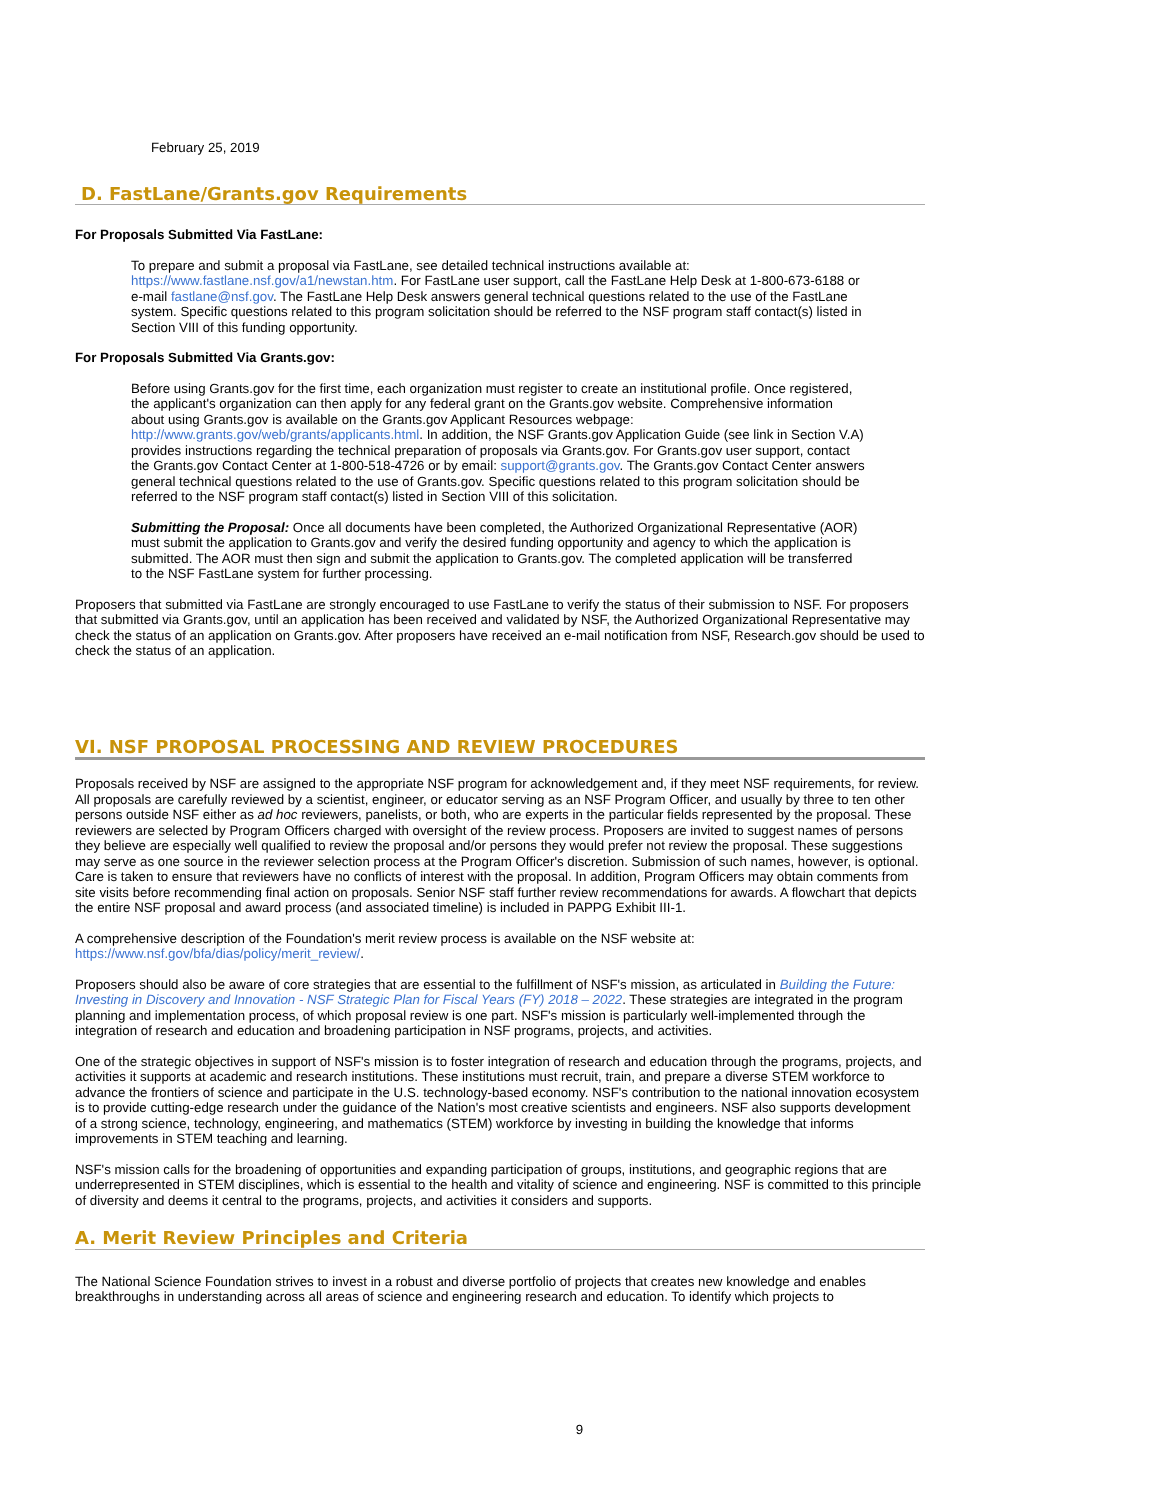February 25, 2019
D. FastLane/Grants.gov Requirements
For Proposals Submitted Via FastLane:
To prepare and submit a proposal via FastLane, see detailed technical instructions available at: https://www.fastlane.nsf.gov/a1/newstan.htm. For FastLane user support, call the FastLane Help Desk at 1-800-673-6188 or e-mail fastlane@nsf.gov. The FastLane Help Desk answers general technical questions related to the use of the FastLane system. Specific questions related to this program solicitation should be referred to the NSF program staff contact(s) listed in Section VIII of this funding opportunity.
For Proposals Submitted Via Grants.gov:
Before using Grants.gov for the first time, each organization must register to create an institutional profile. Once registered, the applicant's organization can then apply for any federal grant on the Grants.gov website. Comprehensive information about using Grants.gov is available on the Grants.gov Applicant Resources webpage: http://www.grants.gov/web/grants/applicants.html. In addition, the NSF Grants.gov Application Guide (see link in Section V.A) provides instructions regarding the technical preparation of proposals via Grants.gov. For Grants.gov user support, contact the Grants.gov Contact Center at 1-800-518-4726 or by email: support@grants.gov. The Grants.gov Contact Center answers general technical questions related to the use of Grants.gov. Specific questions related to this program solicitation should be referred to the NSF program staff contact(s) listed in Section VIII of this solicitation.
Submitting the Proposal: Once all documents have been completed, the Authorized Organizational Representative (AOR) must submit the application to Grants.gov and verify the desired funding opportunity and agency to which the application is submitted. The AOR must then sign and submit the application to Grants.gov. The completed application will be transferred to the NSF FastLane system for further processing.
Proposers that submitted via FastLane are strongly encouraged to use FastLane to verify the status of their submission to NSF. For proposers that submitted via Grants.gov, until an application has been received and validated by NSF, the Authorized Organizational Representative may check the status of an application on Grants.gov. After proposers have received an e-mail notification from NSF, Research.gov should be used to check the status of an application.
VI. NSF PROPOSAL PROCESSING AND REVIEW PROCEDURES
Proposals received by NSF are assigned to the appropriate NSF program for acknowledgement and, if they meet NSF requirements, for review. All proposals are carefully reviewed by a scientist, engineer, or educator serving as an NSF Program Officer, and usually by three to ten other persons outside NSF either as ad hoc reviewers, panelists, or both, who are experts in the particular fields represented by the proposal. These reviewers are selected by Program Officers charged with oversight of the review process. Proposers are invited to suggest names of persons they believe are especially well qualified to review the proposal and/or persons they would prefer not review the proposal. These suggestions may serve as one source in the reviewer selection process at the Program Officer's discretion. Submission of such names, however, is optional. Care is taken to ensure that reviewers have no conflicts of interest with the proposal. In addition, Program Officers may obtain comments from site visits before recommending final action on proposals. Senior NSF staff further review recommendations for awards. A flowchart that depicts the entire NSF proposal and award process (and associated timeline) is included in PAPPG Exhibit III-1.
A comprehensive description of the Foundation's merit review process is available on the NSF website at: https://www.nsf.gov/bfa/dias/policy/merit_review/.
Proposers should also be aware of core strategies that are essential to the fulfillment of NSF's mission, as articulated in Building the Future: Investing in Discovery and Innovation - NSF Strategic Plan for Fiscal Years (FY) 2018 – 2022. These strategies are integrated in the program planning and implementation process, of which proposal review is one part. NSF's mission is particularly well-implemented through the integration of research and education and broadening participation in NSF programs, projects, and activities.
One of the strategic objectives in support of NSF's mission is to foster integration of research and education through the programs, projects, and activities it supports at academic and research institutions. These institutions must recruit, train, and prepare a diverse STEM workforce to advance the frontiers of science and participate in the U.S. technology-based economy. NSF's contribution to the national innovation ecosystem is to provide cutting-edge research under the guidance of the Nation's most creative scientists and engineers. NSF also supports development of a strong science, technology, engineering, and mathematics (STEM) workforce by investing in building the knowledge that informs improvements in STEM teaching and learning.
NSF's mission calls for the broadening of opportunities and expanding participation of groups, institutions, and geographic regions that are underrepresented in STEM disciplines, which is essential to the health and vitality of science and engineering. NSF is committed to this principle of diversity and deems it central to the programs, projects, and activities it considers and supports.
A. Merit Review Principles and Criteria
The National Science Foundation strives to invest in a robust and diverse portfolio of projects that creates new knowledge and enables breakthroughs in understanding across all areas of science and engineering research and education. To identify which projects to
9